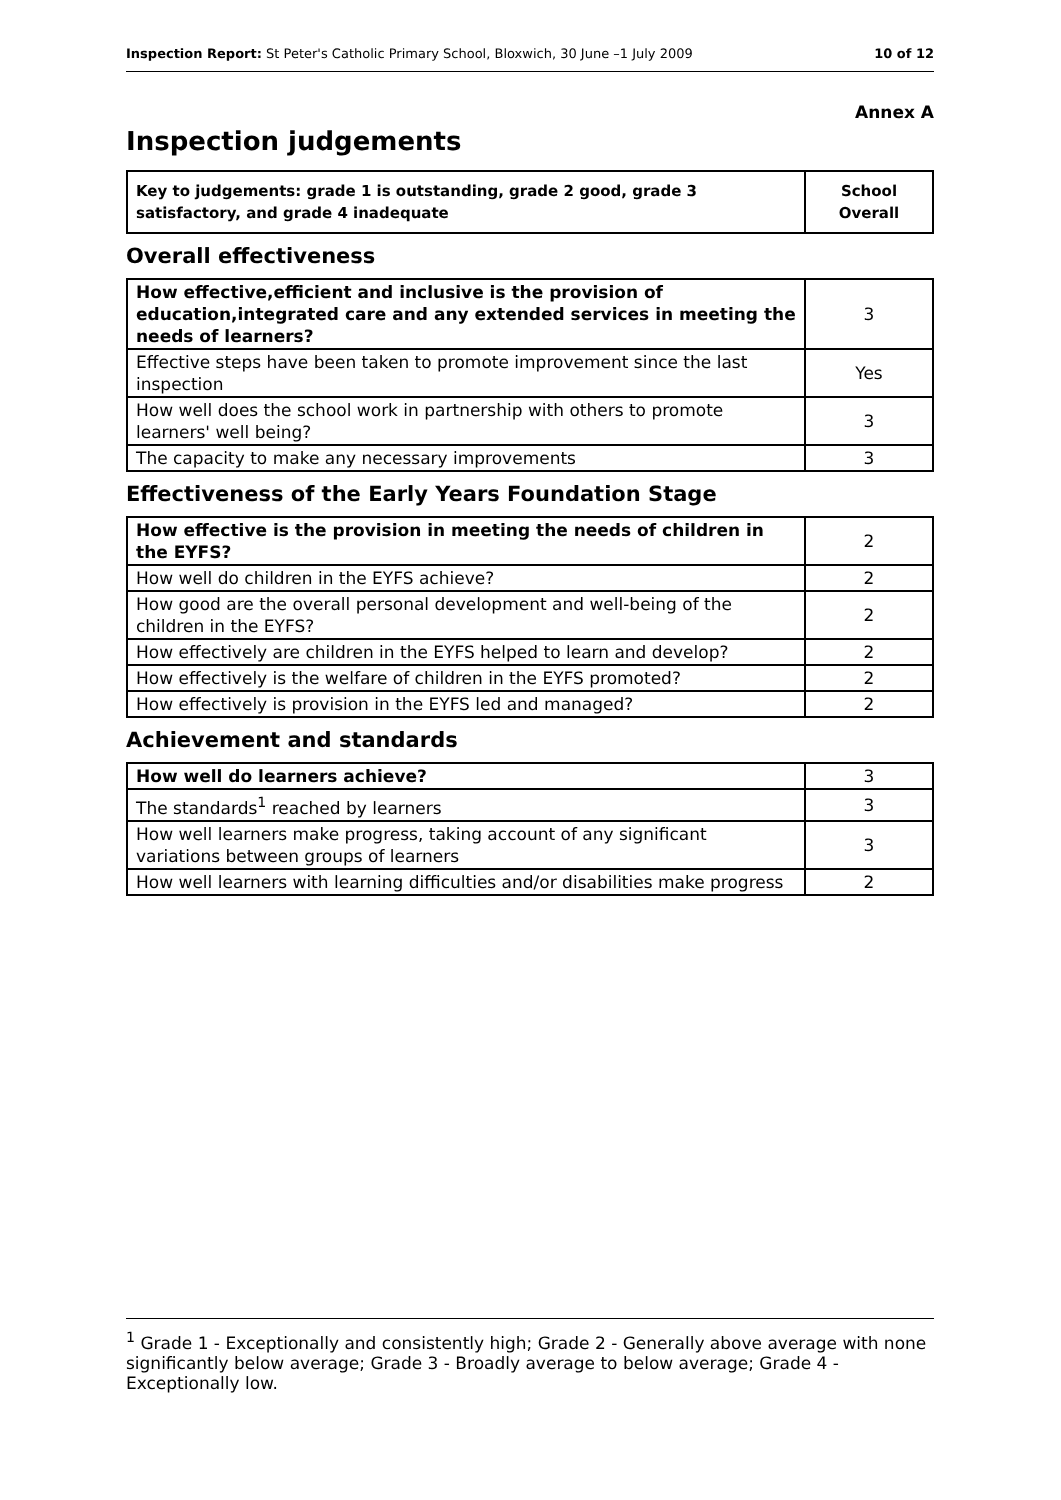Inspection Report: St Peter's Catholic Primary School, Bloxwich, 30 June –1 July 2009 10 of 12
Annex A
Inspection judgements
| Key to judgements: grade 1 is outstanding, grade 2 good, grade 3 satisfactory, and grade 4 inadequate | School Overall |
Overall effectiveness
| How effective,efficient and inclusive is the provision of education,integrated care and any extended services in meeting the needs of learners? | 3 |
| Effective steps have been taken to promote improvement since the last inspection | Yes |
| How well does the school work in partnership with others to promote learners' well being? | 3 |
| The capacity to make any necessary improvements | 3 |
Effectiveness of the Early Years Foundation Stage
| How effective is the provision in meeting the needs of children in the EYFS? | 2 |
| How well do children in the EYFS achieve? | 2 |
| How good are the overall personal development and well-being of the children in the EYFS? | 2 |
| How effectively are children in the EYFS helped to learn and develop? | 2 |
| How effectively is the welfare of children in the EYFS promoted? | 2 |
| How effectively is provision in the EYFS led and managed? | 2 |
Achievement and standards
| How well do learners achieve? | 3 |
| The standards<sup>1</sup> reached by learners | 3 |
| How well learners make progress, taking account of any significant variations between groups of learners | 3 |
| How well learners with learning difficulties and/or disabilities make progress | 2 |
<sup>1</sup> Grade 1 - Exceptionally and consistently high; Grade 2 - Generally above average with none significantly below average; Grade 3 - Broadly average to below average; Grade 4 - Exceptionally low.